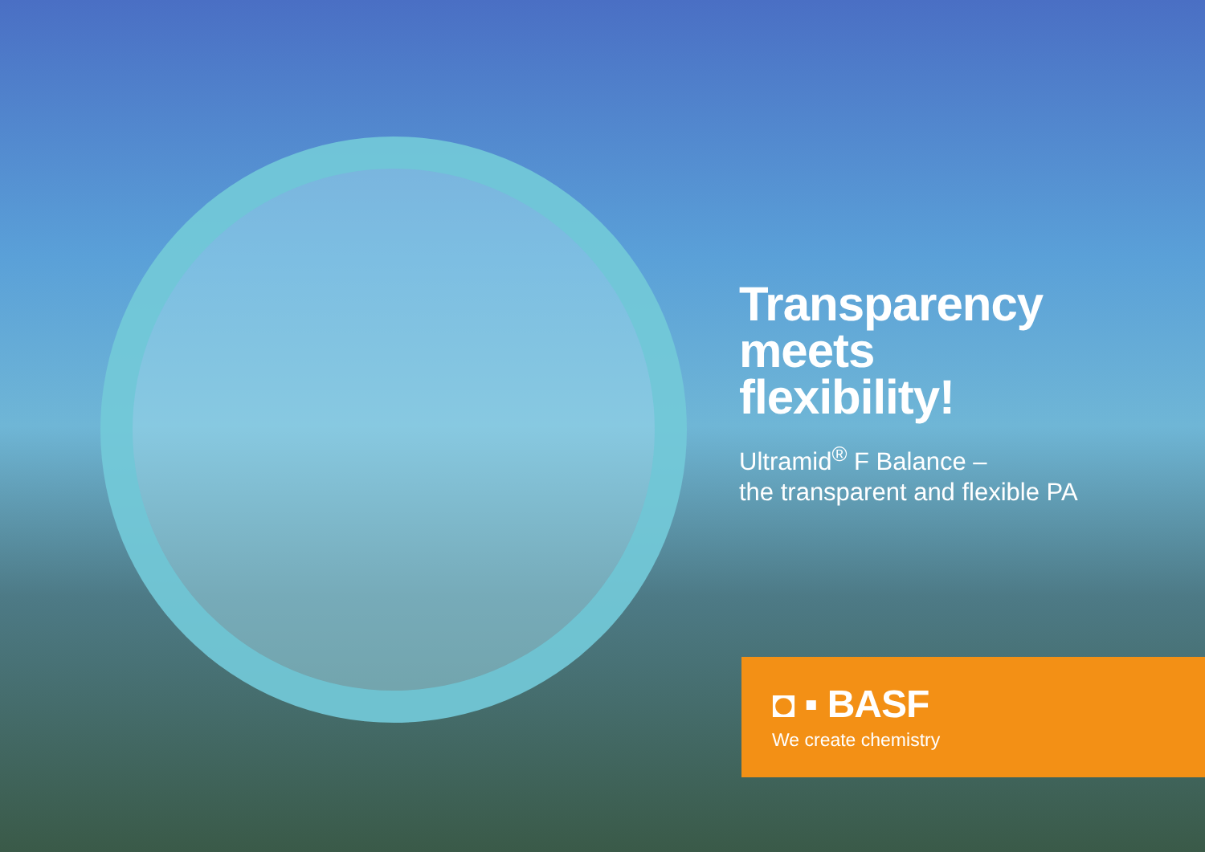Transparency
meets
flexibility!
Ultramid<sup>®</sup> F Balance –
the transparent and flexible PA
◘ ▪ BASF
We create chemistry